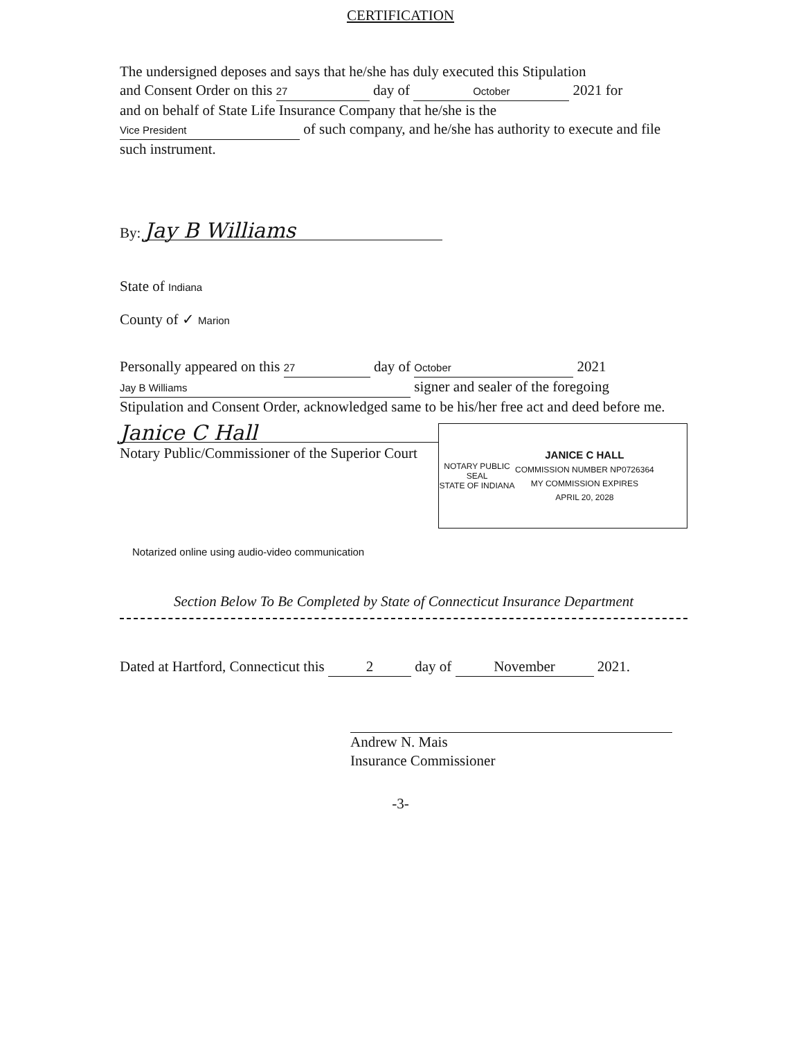CERTIFICATION
The undersigned deposes and says that he/she has duly executed this Stipulation
and Consent Order on this 27 day of October 2021 for
and on behalf of State Life Insurance Company that he/she is the
Vice President of such company, and he/she has authority to execute and file
such instrument.
By: Jay B Williams
State of Indiana
County of ✓ Marion
Personally appeared on this 27 day of October 2021
Jay B Williams signer and sealer of the foregoing
Stipulation and Consent Order, acknowledged same to be his/her free act and deed before me.
Janice C Hall
Notary Public/Commissioner of the Superior Court
NOTARY PUBLIC
SEAL
STATE OF INDIANA
JANICE C HALL
COMMISSION NUMBER NP0726364
MY COMMISSION EXPIRES
APRIL 20, 2028
Notarized online using audio-video communication
Section Below To Be Completed by State of Connecticut Insurance Department
Dated at Hartford, Connecticut this 2 day of November 2021.
Andrew N. Mais
Insurance Commissioner
-3-